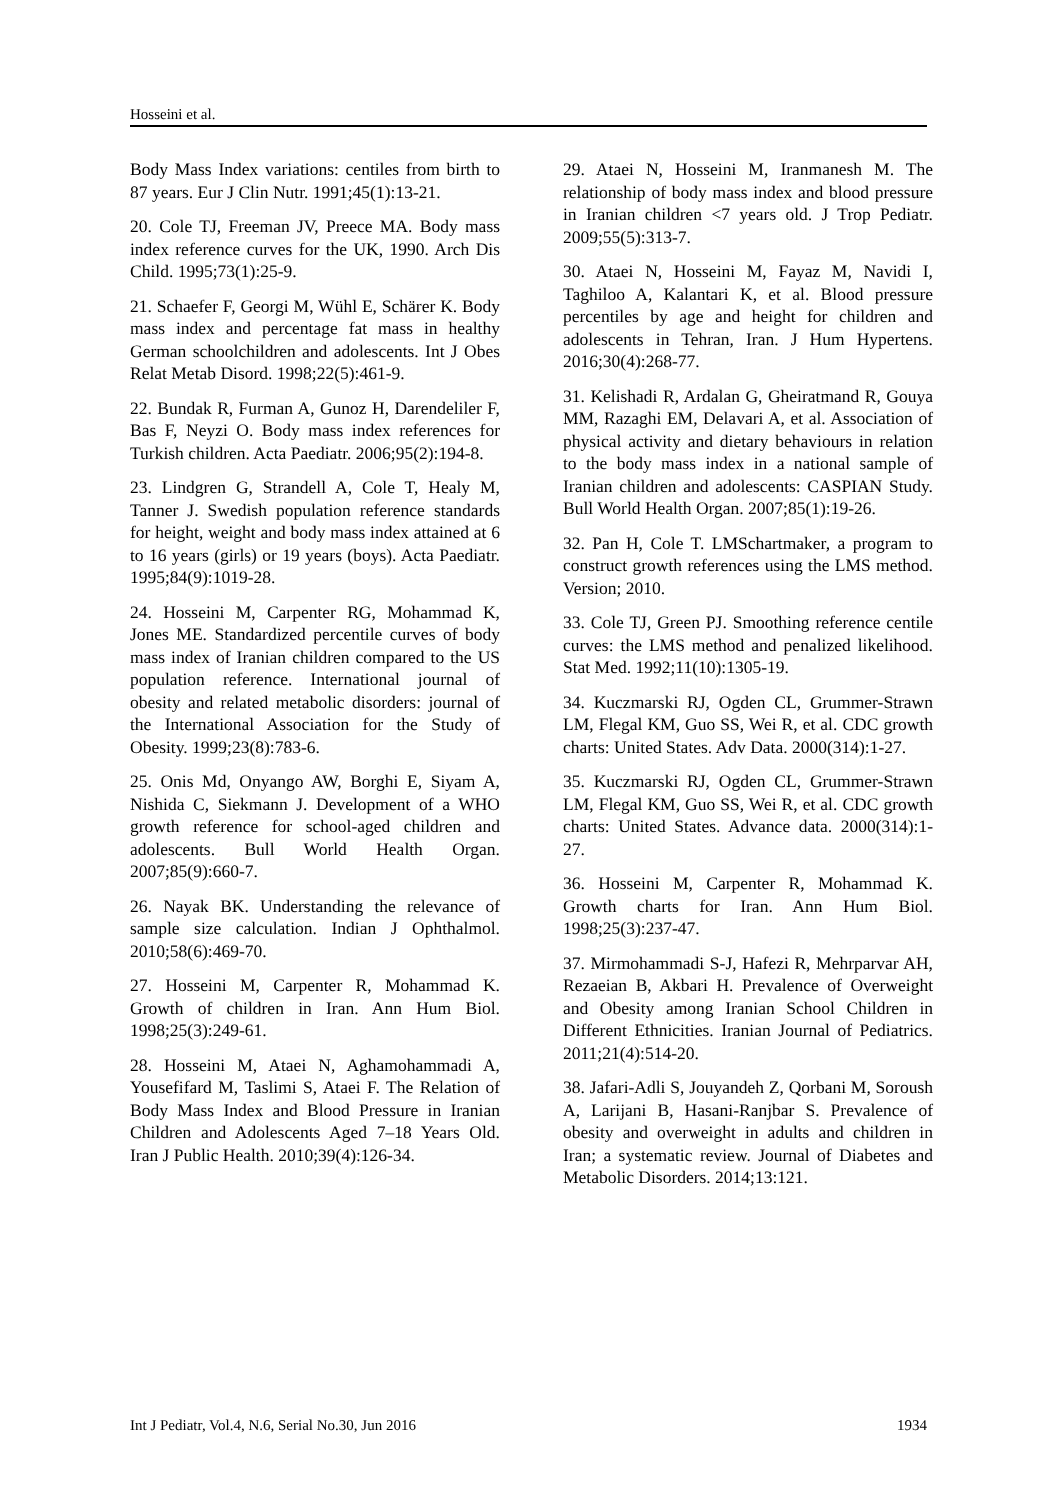Hosseini et al.
Body Mass Index variations: centiles from birth to 87 years. Eur J Clin Nutr. 1991;45(1):13-21.
20. Cole TJ, Freeman JV, Preece MA. Body mass index reference curves for the UK, 1990. Arch Dis Child. 1995;73(1):25-9.
21. Schaefer F, Georgi M, Wühl E, Schärer K. Body mass index and percentage fat mass in healthy German schoolchildren and adolescents. Int J Obes Relat Metab Disord. 1998;22(5):461-9.
22. Bundak R, Furman A, Gunoz H, Darendeliler F, Bas F, Neyzi O. Body mass index references for Turkish children. Acta Paediatr. 2006;95(2):194-8.
23. Lindgren G, Strandell A, Cole T, Healy M, Tanner J. Swedish population reference standards for height, weight and body mass index attained at 6 to 16 years (girls) or 19 years (boys). Acta Paediatr. 1995;84(9):1019-28.
24. Hosseini M, Carpenter RG, Mohammad K, Jones ME. Standardized percentile curves of body mass index of Iranian children compared to the US population reference. International journal of obesity and related metabolic disorders: journal of the International Association for the Study of Obesity. 1999;23(8):783-6.
25. Onis Md, Onyango AW, Borghi E, Siyam A, Nishida C, Siekmann J. Development of a WHO growth reference for school-aged children and adolescents. Bull World Health Organ. 2007;85(9):660-7.
26. Nayak BK. Understanding the relevance of sample size calculation. Indian J Ophthalmol. 2010;58(6):469-70.
27. Hosseini M, Carpenter R, Mohammad K. Growth of children in Iran. Ann Hum Biol. 1998;25(3):249-61.
28. Hosseini M, Ataei N, Aghamohammadi A, Yousefifard M, Taslimi S, Ataei F. The Relation of Body Mass Index and Blood Pressure in Iranian Children and Adolescents Aged 7–18 Years Old. Iran J Public Health. 2010;39(4):126-34.
29. Ataei N, Hosseini M, Iranmanesh M. The relationship of body mass index and blood pressure in Iranian children <7 years old. J Trop Pediatr. 2009;55(5):313-7.
30. Ataei N, Hosseini M, Fayaz M, Navidi I, Taghiloo A, Kalantari K, et al. Blood pressure percentiles by age and height for children and adolescents in Tehran, Iran. J Hum Hypertens. 2016;30(4):268-77.
31. Kelishadi R, Ardalan G, Gheiratmand R, Gouya MM, Razaghi EM, Delavari A, et al. Association of physical activity and dietary behaviours in relation to the body mass index in a national sample of Iranian children and adolescents: CASPIAN Study. Bull World Health Organ. 2007;85(1):19-26.
32. Pan H, Cole T. LMSchartmaker, a program to construct growth references using the LMS method. Version; 2010.
33. Cole TJ, Green PJ. Smoothing reference centile curves: the LMS method and penalized likelihood. Stat Med. 1992;11(10):1305-19.
34. Kuczmarski RJ, Ogden CL, Grummer-Strawn LM, Flegal KM, Guo SS, Wei R, et al. CDC growth charts: United States. Adv Data. 2000(314):1-27.
35. Kuczmarski RJ, Ogden CL, Grummer-Strawn LM, Flegal KM, Guo SS, Wei R, et al. CDC growth charts: United States. Advance data. 2000(314):1-27.
36. Hosseini M, Carpenter R, Mohammad K. Growth charts for Iran. Ann Hum Biol. 1998;25(3):237-47.
37. Mirmohammadi S-J, Hafezi R, Mehrparvar AH, Rezaeian B, Akbari H. Prevalence of Overweight and Obesity among Iranian School Children in Different Ethnicities. Iranian Journal of Pediatrics. 2011;21(4):514-20.
38. Jafari-Adli S, Jouyandeh Z, Qorbani M, Soroush A, Larijani B, Hasani-Ranjbar S. Prevalence of obesity and overweight in adults and children in Iran; a systematic review. Journal of Diabetes and Metabolic Disorders. 2014;13:121.
Int J Pediatr, Vol.4, N.6, Serial No.30, Jun 2016 1934